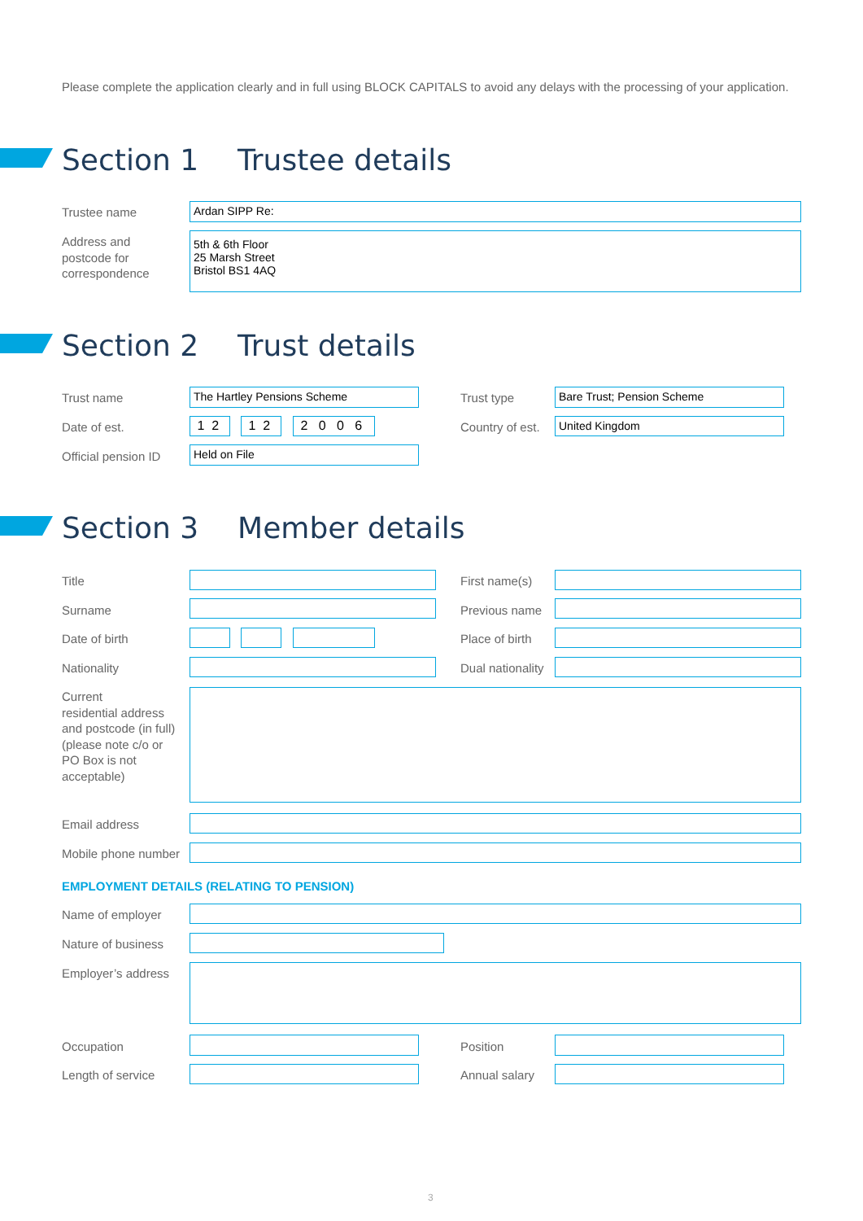Please complete the application clearly and in full using BLOCK CAPITALS to avoid any delays with the processing of your application.
Section 1 Trustee details
Trustee name Ardan SIPP Re:
Address and
postcode for
correspondence
5th & 6th Floor
25 Marsh Street
Bristol BS1 4AQ
Section 2 Trust details
Trust name The Hartley Pensions Scheme Trust type Bare Trust; Pension Scheme
Date of est. 1 2 1 2
2 0 0 6
Country of est. United Kingdom
Official pension ID Held on File
Section 3 Member details
Title First name(s)
Surname Previous name
Date of birth Place of birth
Nationality Dual nationality
Current
residential address
and postcode (in full)
(please note c/o or
PO Box is not
acceptable)
Email address
Mobile phone number
EMPLOYMENT DETAILS (RELATING TO PENSION)
Name of employer
Nature of business
Employer’s address
Occupation Position
Length of service Annual salary
3